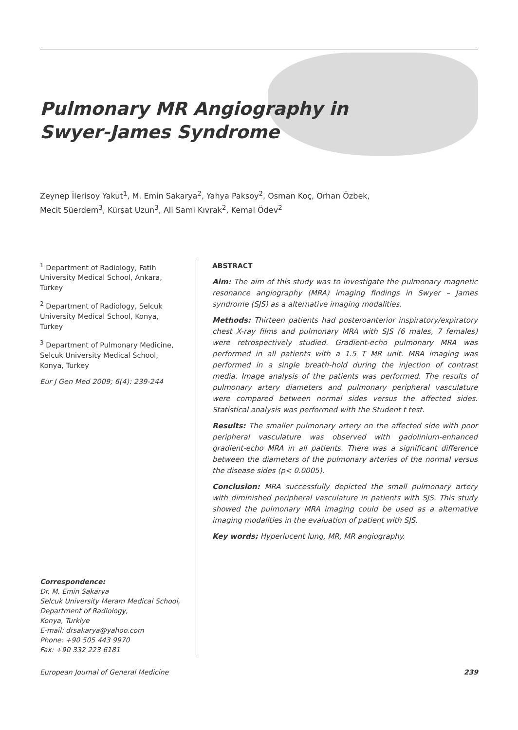Pulmonary MR Angiography in
Swyer-James Syndrome
Zeynep İlerisoy Yakut<sup>1</sup>, M. Emin Sakarya<sup>2</sup>, Yahya Paksoy<sup>2</sup>, Osman Koç, Orhan Özbek,
Mecit Süerdem<sup>3</sup>, Kürşat Uzun<sup>3</sup>, Ali Sami Kıvrak<sup>2</sup>, Kemal Ödev<sup>2</sup>
<sup>1</sup> Department of Radiology, Fatih University Medical School, Ankara, Turkey
<sup>2</sup> Department of Radiology, Selcuk University Medical School, Konya, Turkey
<sup>3</sup> Department of Pulmonary Medicine, Selcuk University Medical School, Konya, Turkey
Eur J Gen Med 2009; 6(4): 239-244
Correspondence:
Dr. M. Emin Sakarya
Selcuk University Meram Medical School,
Department of Radiology,
Konya, Turkiye
E-mail: drsakarya@yahoo.com
Phone: +90 505 443 9970
Fax: +90 332 223 6181
ABSTRACT
Aim: The aim of this study was to investigate the pulmonary magnetic resonance angiography (MRA) imaging findings in Swyer – James syndrome (SJS) as a alternative imaging modalities.
Methods: Thirteen patients had posteroanterior inspiratory/expiratory chest X-ray films and pulmonary MRA with SJS (6 males, 7 females) were retrospectively studied. Gradient-echo pulmonary MRA was performed in all patients with a 1.5 T MR unit. MRA imaging was performed in a single breath-hold during the injection of contrast media. Image analysis of the patients was performed. The results of pulmonary artery diameters and pulmonary peripheral vasculature were compared between normal sides versus the affected sides. Statistical analysis was performed with the Student t test.
Results: The smaller pulmonary artery on the affected side with poor peripheral vasculature was observed with gadolinium-enhanced gradient-echo MRA in all patients. There was a significant difference between the diameters of the pulmonary arteries of the normal versus the disease sides (p< 0.0005).
Conclusion: MRA successfully depicted the small pulmonary artery with diminished peripheral vasculature in patients with SJS. This study showed the pulmonary MRA imaging could be used as a alternative imaging modalities in the evaluation of patient with SJS.
Key words: Hyperlucent lung, MR, MR angiography.
European Journal of General Medicine 239